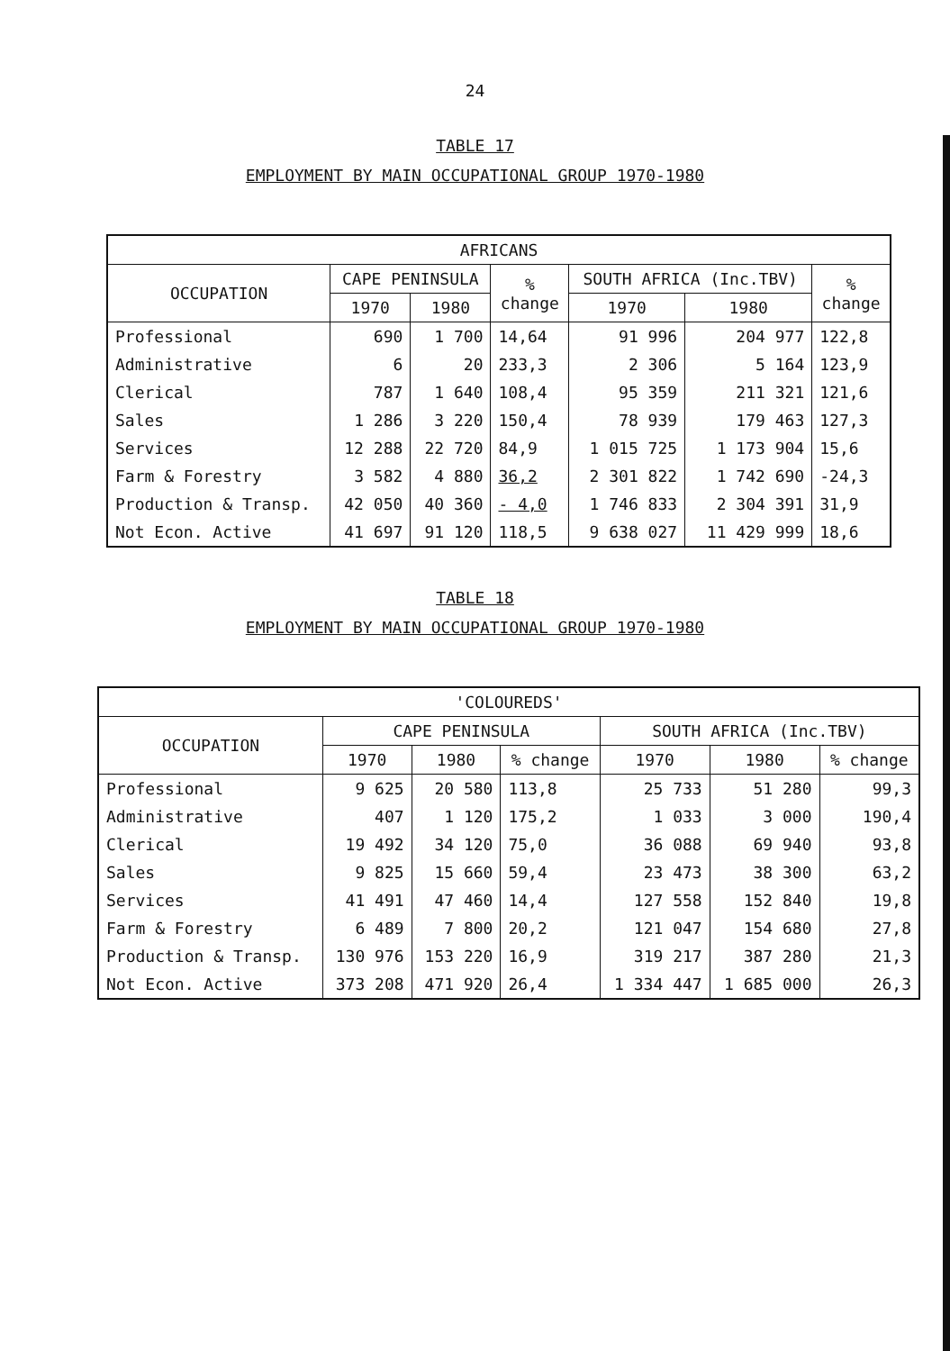24
TABLE 17
EMPLOYMENT BY MAIN OCCUPATIONAL GROUP 1970-1980
| AFRICANS | | | | | | |
| --- | --- | --- | --- | --- | --- | --- |
| OCCUPATION | CAPE PENINSULA | | % change | SOUTH AFRICA (Inc.TBV) | | % change |
| | 1970 | 1980 | | 1970 | 1980 | |
| Professional | 690 | 1 700 | 14,64 | 91 996 | 204 977 | 122,8 |
| Administrative | 6 | 20 | 233,3 | 2 306 | 5 164 | 123,9 |
| Clerical | 787 | 1 640 | 108,4 | 95 359 | 211 321 | 121,6 |
| Sales | 1 286 | 3 220 | 150,4 | 78 939 | 179 463 | 127,3 |
| Services | 12 288 | 22 720 | 84,9 | 1 015 725 | 1 173 904 | 15,6 |
| Farm & Forestry | 3 582 | 4 880 | 36,2 | 2 301 822 | 1 742 690 | -24,3 |
| Production & Transp. | 42 050 | 40 360 | - 4,0 | 1 746 833 | 2 304 391 | 31,9 |
| Not Econ. Active | 41 697 | 91 120 | 118,5 | 9 638 027 | 11 429 999 | 18,6 |
TABLE 18
EMPLOYMENT BY MAIN OCCUPATIONAL GROUP 1970-1980
| 'COLOUREDS' | | | | | | |
| --- | --- | --- | --- | --- | --- | --- |
| OCCUPATION | CAPE PENINSULA | | | SOUTH AFRICA (Inc.TBV) | | |
| | 1970 | 1980 | % change | 1970 | 1980 | % change |
| Professional | 9 625 | 20 580 | 113,8 | 25 733 | 51 280 | 99,3 |
| Administrative | 407 | 1 120 | 175,2 | 1 033 | 3 000 | 190,4 |
| Clerical | 19 492 | 34 120 | 75,0 | 36 088 | 69 940 | 93,8 |
| Sales | 9 825 | 15 660 | 59,4 | 23 473 | 38 300 | 63,2 |
| Services | 41 491 | 47 460 | 14,4 | 127 558 | 152 840 | 19,8 |
| Farm & Forestry | 6 489 | 7 800 | 20,2 | 121 047 | 154 680 | 27,8 |
| Production & Transp. | 130 976 | 153 220 | 16,9 | 319 217 | 387 280 | 21,3 |
| Not Econ. Active | 373 208 | 471 920 | 26,4 | 1 334 447 | 1 685 000 | 26,3 |